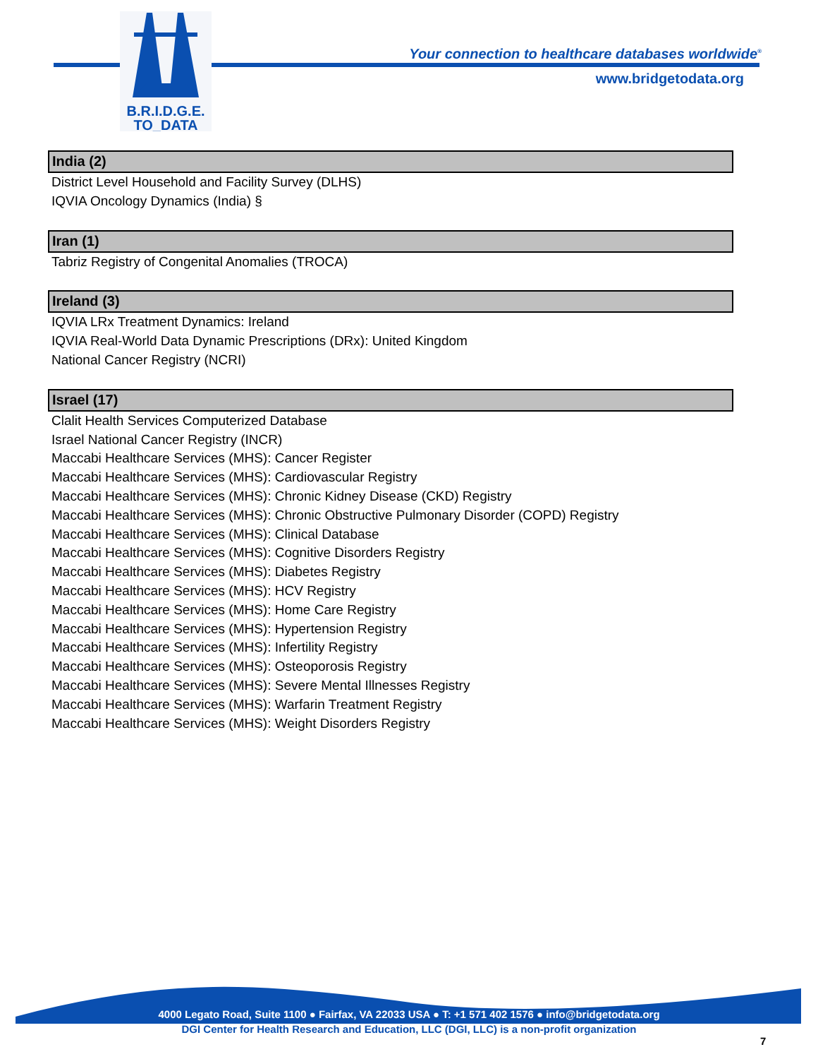B.R.I.D.G.E.
TO_DATA
Your connection to healthcare databases worldwide<sup>®</sup>
www.bridgetodata.org
India (2)
District Level Household and Facility Survey (DLHS)
IQVIA Oncology Dynamics (India) §
Iran (1)
Tabriz Registry of Congenital Anomalies (TROCA)
Ireland (3)
IQVIA LRx Treatment Dynamics: Ireland
IQVIA Real-World Data Dynamic Prescriptions (DRx): United Kingdom
National Cancer Registry (NCRI)
Israel (17)
Clalit Health Services Computerized Database
Israel National Cancer Registry (INCR)
Maccabi Healthcare Services (MHS): Cancer Register
Maccabi Healthcare Services (MHS): Cardiovascular Registry
Maccabi Healthcare Services (MHS): Chronic Kidney Disease (CKD) Registry
Maccabi Healthcare Services (MHS): Chronic Obstructive Pulmonary Disorder (COPD) Registry
Maccabi Healthcare Services (MHS): Clinical Database
Maccabi Healthcare Services (MHS): Cognitive Disorders Registry
Maccabi Healthcare Services (MHS): Diabetes Registry
Maccabi Healthcare Services (MHS): HCV Registry
Maccabi Healthcare Services (MHS): Home Care Registry
Maccabi Healthcare Services (MHS): Hypertension Registry
Maccabi Healthcare Services (MHS): Infertility Registry
Maccabi Healthcare Services (MHS): Osteoporosis Registry
Maccabi Healthcare Services (MHS): Severe Mental Illnesses Registry
Maccabi Healthcare Services (MHS): Warfarin Treatment Registry
Maccabi Healthcare Services (MHS): Weight Disorders Registry
4000 Legato Road, Suite 1100 ● Fairfax, VA 22033 USA ● T: +1 571 402 1576 ● info@bridgetodata.org
DGI Center for Health Research and Education, LLC (DGI, LLC) is a non-profit organization
7